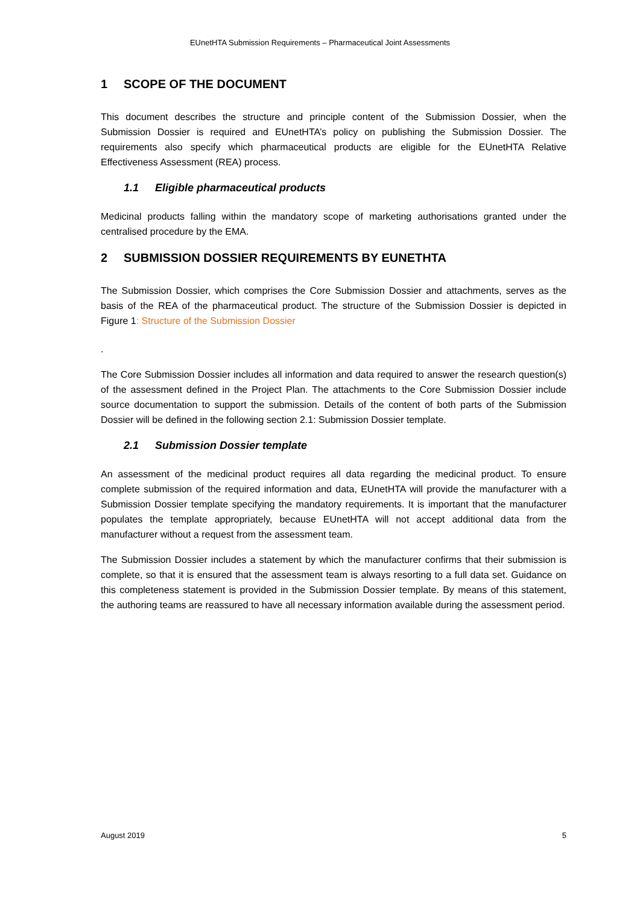EUnetHTA Submission Requirements – Pharmaceutical Joint Assessments
1 SCOPE OF THE DOCUMENT
This document describes the structure and principle content of the Submission Dossier, when the Submission Dossier is required and EUnetHTA’s policy on publishing the Submission Dossier. The requirements also specify which pharmaceutical products are eligible for the EUnetHTA Relative Effectiveness Assessment (REA) process.
1.1 Eligible pharmaceutical products
Medicinal products falling within the mandatory scope of marketing authorisations granted under the centralised procedure by the EMA.
2 SUBMISSION DOSSIER REQUIREMENTS BY EUNETHTA
The Submission Dossier, which comprises the Core Submission Dossier and attachments, serves as the basis of the REA of the pharmaceutical product. The structure of the Submission Dossier is depicted in Figure 1: Structure of the Submission Dossier
.
The Core Submission Dossier includes all information and data required to answer the research question(s) of the assessment defined in the Project Plan. The attachments to the Core Submission Dossier include source documentation to support the submission. Details of the content of both parts of the Submission Dossier will be defined in the following section 2.1: Submission Dossier template.
2.1 Submission Dossier template
An assessment of the medicinal product requires all data regarding the medicinal product. To ensure complete submission of the required information and data, EUnetHTA will provide the manufacturer with a Submission Dossier template specifying the mandatory requirements. It is important that the manufacturer populates the template appropriately, because EUnetHTA will not accept additional data from the manufacturer without a request from the assessment team.
The Submission Dossier includes a statement by which the manufacturer confirms that their submission is complete, so that it is ensured that the assessment team is always resorting to a full data set. Guidance on this completeness statement is provided in the Submission Dossier template. By means of this statement, the authoring teams are reassured to have all necessary information available during the assessment period.
August 2019 5